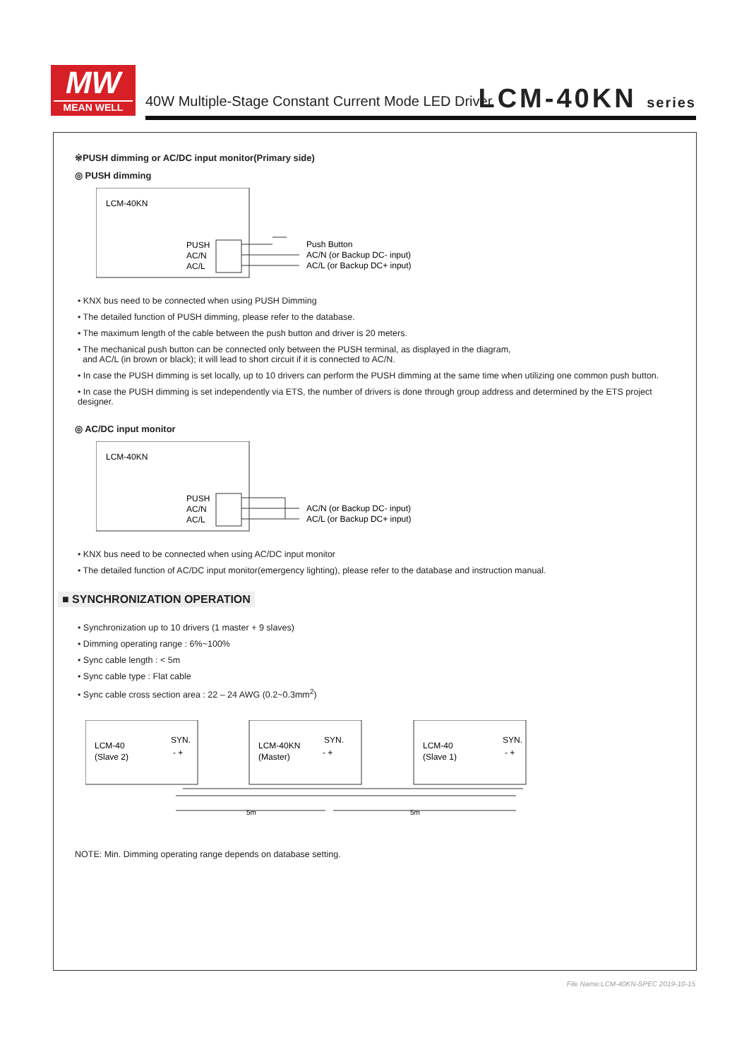MW
MEAN WELL
40W Multiple-Stage Constant Current Mode LED Driver
LCM-40KN series
※PUSH dimming or AC/DC input monitor(Primary side)
◎ PUSH dimming
LCM-40KN
PUSH
AC/N
AC/L
Push Button
AC/N (or Backup DC- input)
AC/L (or Backup DC+ input)
• KNX bus need to be connected when using PUSH Dimming
• The detailed function of PUSH dimming, please refer to the database.
• The maximum length of the cable between the push button and driver is 20 meters.
• The mechanical push button can be connected only between the PUSH terminal, as displayed in the diagram,
and AC/L (in brown or black); it will lead to short circuit if it is connected to AC/N.
• In case the PUSH dimming is set locally, up to 10 drivers can perform the PUSH dimming at the same time when utilizing one common push button.
• In case the PUSH dimming is set independently via ETS, the number of drivers is done through group address and determined by the ETS project designer.
◎ AC/DC input monitor
LCM-40KN
PUSH
AC/N
AC/L
AC/N (or Backup DC- input)
AC/L (or Backup DC+ input)
• KNX bus need to be connected when using AC/DC input monitor
• The detailed function of AC/DC input monitor(emergency lighting), please refer to the database and instruction manual.
■ SYNCHRONIZATION OPERATION
• Synchronization up to 10 drivers (1 master + 9 slaves)
• Dimming operating range : 6%~100%
• Sync cable length : < 5m
• Sync cable type : Flat cable
• Sync cable cross section area : 22 – 24 AWG (0.2~0.3mm<sup>2</sup>)
LCM-40
(Slave 2)
SYN.
- +
LCM-40KN
(Master)
SYN.
- +
LCM-40
(Slave 1)
SYN.
- +
5m
5m
NOTE: Min. Dimming operating range depends on database setting.
File Name:LCM-40KN-SPEC 2019-10-15